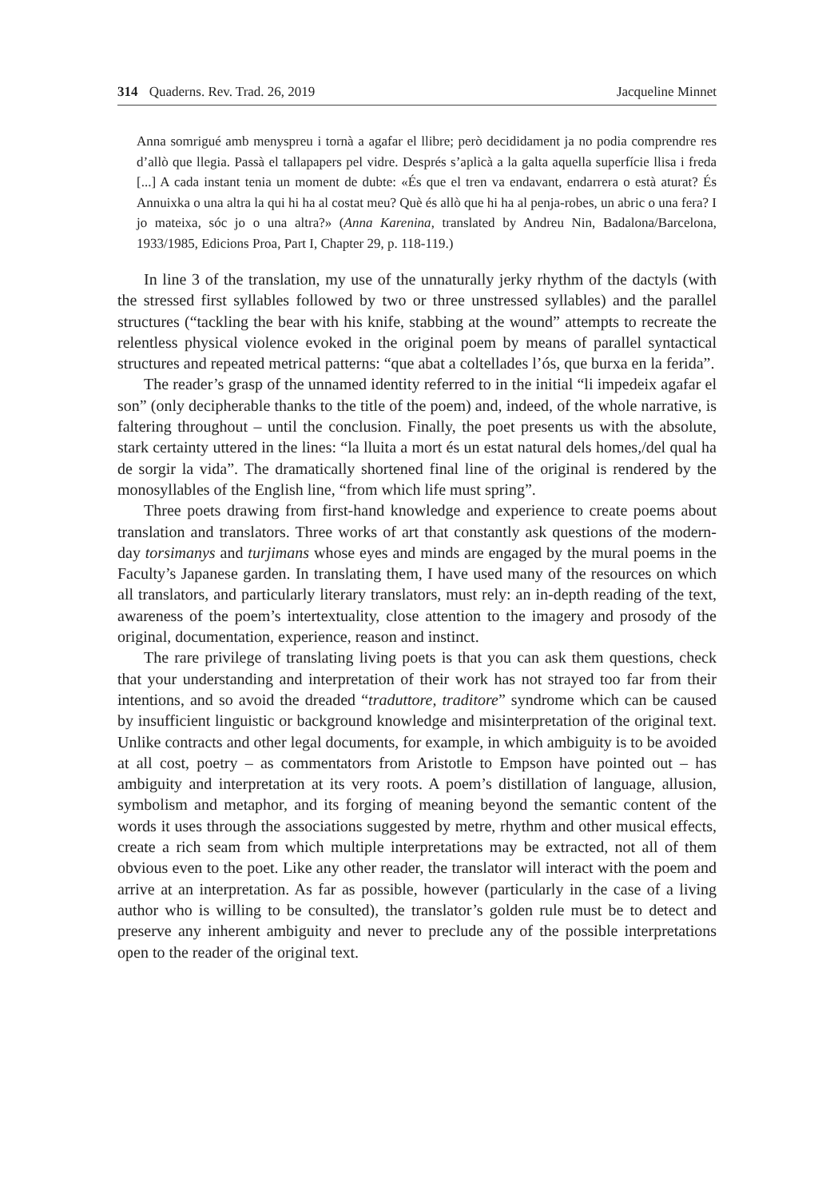314 Quaderns. Rev. Trad. 26, 2019 Jacqueline Minnet
Anna somrigué amb menyspreu i tornà a agafar el llibre; però decididament ja no podia comprendre res d’allò que llegia. Passà el tallapapers pel vidre. Després s’aplicà a la galta aquella superfície llisa i freda [...] A cada instant tenia un moment de dubte: «És que el tren va endavant, endarrera o està aturat? És Annuixka o una altra la qui hi ha al costat meu? Què és allò que hi ha al penja-robes, un abric o una fera? I jo mateixa, sóc jo o una altra?» (Anna Karenina, translated by Andreu Nin, Badalona/Barcelona, 1933/1985, Edicions Proa, Part I, Chapter 29, p. 118-119.)
In line 3 of the translation, my use of the unnaturally jerky rhythm of the dactyls (with the stressed first syllables followed by two or three unstressed syllables) and the parallel structures (“tackling the bear with his knife, stabbing at the wound” attempts to recreate the relentless physical violence evoked in the original poem by means of parallel syntactical structures and repeated metrical patterns: “que abat a coltellades l’ós, que burxa en la ferida”.
The reader’s grasp of the unnamed identity referred to in the initial “li impedeix agafar el son” (only decipherable thanks to the title of the poem) and, indeed, of the whole narrative, is faltering throughout – until the conclusion. Finally, the poet presents us with the absolute, stark certainty uttered in the lines: “la lluita a mort és un estat natural dels homes,/del qual ha de sorgir la vida”. The dramatically shortened final line of the original is rendered by the monosyllables of the English line, “from which life must spring”.
Three poets drawing from first-hand knowledge and experience to create poems about translation and translators. Three works of art that constantly ask questions of the modern-day torsimanys and turjimans whose eyes and minds are engaged by the mural poems in the Faculty’s Japanese garden. In translating them, I have used many of the resources on which all translators, and particularly literary translators, must rely: an in-depth reading of the text, awareness of the poem’s intertextuality, close attention to the imagery and prosody of the original, documentation, experience, reason and instinct.
The rare privilege of translating living poets is that you can ask them questions, check that your understanding and interpretation of their work has not strayed too far from their intentions, and so avoid the dreaded “traduttore, traditore” syndrome which can be caused by insufficient linguistic or background knowledge and misinterpretation of the original text. Unlike contracts and other legal documents, for example, in which ambiguity is to be avoided at all cost, poetry – as commentators from Aristotle to Empson have pointed out – has ambiguity and interpretation at its very roots. A poem’s distillation of language, allusion, symbolism and metaphor, and its forging of meaning beyond the semantic content of the words it uses through the associations suggested by metre, rhythm and other musical effects, create a rich seam from which multiple interpretations may be extracted, not all of them obvious even to the poet. Like any other reader, the translator will interact with the poem and arrive at an interpretation. As far as possible, however (particularly in the case of a living author who is willing to be consulted), the translator’s golden rule must be to detect and preserve any inherent ambiguity and never to preclude any of the possible interpretations open to the reader of the original text.